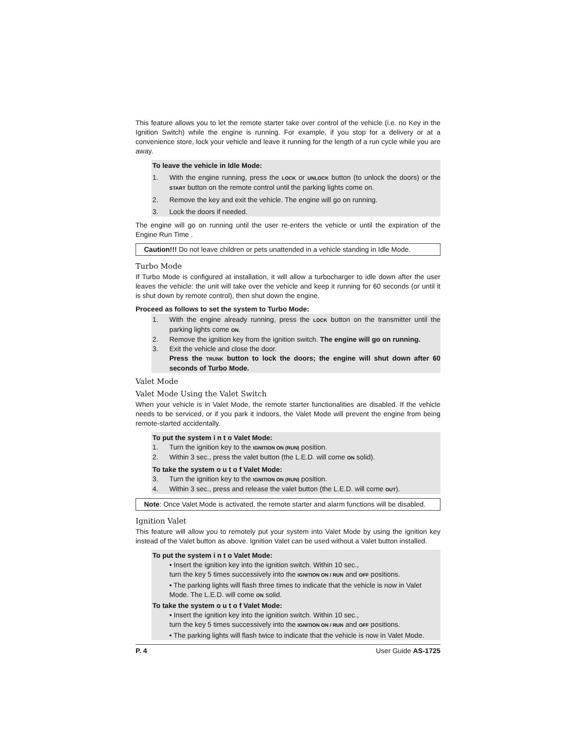This feature allows you to let the remote starter take over control of the vehicle (i.e. no Key in the Ignition Switch) while the engine is running. For example, if you stop for a delivery or at a convenience store, lock your vehicle and leave it running for the length of a run cycle while you are away.
To leave the vehicle in Idle Mode:
1. With the engine running, press the LOCK or UNLOCK button (to unlock the doors) or the START button on the remote control until the parking lights come on.
2. Remove the key and exit the vehicle. The engine will go on running.
3. Lock the doors if needed.
The engine will go on running until the user re-enters the vehicle or until the expiration of the Engine Run Time .
Caution!!! Do not leave children or pets unattended in a vehicle standing in Idle Mode.
Turbo Mode
If Turbo Mode is configured at installation, it will allow a turbocharger to idle down after the user leaves the vehicle: the unit will take over the vehicle and keep it running for 60 seconds (or until it is shut down by remote control), then shut down the engine.
Proceed as follows to set the system to Turbo Mode:
1. With the engine already running, press the LOCK button on the transmitter until the parking lights come ON.
2. Remove the ignition key from the ignition switch. The engine will go on running.
3. Exit the vehicle and close the door.
Press the TRUNK button to lock the doors; the engine will shut down after 60 seconds of Turbo Mode.
Valet Mode
Valet Mode Using the Valet Switch
When your vehicle is in Valet Mode, the remote starter functionalities are disabled. If the vehicle needs to be serviced, or if you park it indoors, the Valet Mode will prevent the engine from being remote-started accidentally.
To put the system i n t o Valet Mode:
1. Turn the ignition key to the IGNITION ON (RUN) position.
2. Within 3 sec., press the valet button (the L.E.D. will come ON solid).
To take the system o u t o f Valet Mode:
3. Turn the ignition key to the IGNITION ON (RUN) position.
4. Within 3 sec., press and release the valet button (the L.E.D. will come OUT).
Note: Once Valet Mode is activated, the remote starter and alarm functions will be disabled.
Ignition Valet
This feature will allow you to remotely put your system into Valet Mode by using the ignition key instead of the Valet button as above. Ignition Valet can be used without a Valet button installed.
To put the system i n t o Valet Mode:
• Insert the ignition key into the ignition switch. Within 10 sec.,
turn the key 5 times successively into the IGNITION ON / RUN and OFF positions.
• The parking lights will flash three times to indicate that the vehicle is now in Valet Mode. The L.E.D. will come ON solid.
To take the system o u t o f Valet Mode:
• Insert the ignition key into the ignition switch. Within 10 sec.,
turn the key 5 times successively into the IGNITION ON / RUN and OFF positions.
• The parking lights will flash twice to indicate that the vehicle is now in Valet Mode.
P. 4 User Guide AS-1725